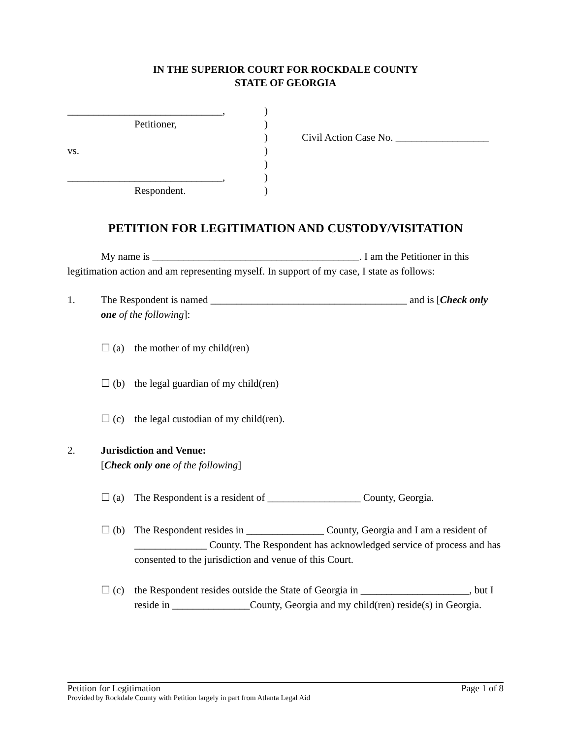IN THE SUPERIOR COURT FOR ROCKDALE COUNTY
STATE OF GEORGIA
______________________________,
Petitioner,
vs.
______________________________,
Respondent.
)
)
)
)
)
)
)
Civil Action Case No. __________________
PETITION FOR LEGITIMATION AND CUSTODY/VISITATION
My name is ________________________________________. I am the Petitioner in this legitimation action and am representing myself. In support of my case, I state as follows:
1. The Respondent is named ______________________________________ and is [Check only one of the following]:
☐ (a) the mother of my child(ren)
☐ (b) the legal guardian of my child(ren)
☐ (c) the legal custodian of my child(ren).
2. Jurisdiction and Venue:
[Check only one of the following]
☐ (a) The Respondent is a resident of __________________ County, Georgia.
☐ (b) The Respondent resides in _______________ County, Georgia and I am a resident of ______________ County. The Respondent has acknowledged service of process and has consented to the jurisdiction and venue of this Court.
☐ (c) the Respondent resides outside the State of Georgia in _____________________, but I reside in _______________County, Georgia and my child(ren) reside(s) in Georgia.
Petition for Legitimation Page 1 of 8
Provided by Rockdale County with Petition largely in part from Atlanta Legal Aid